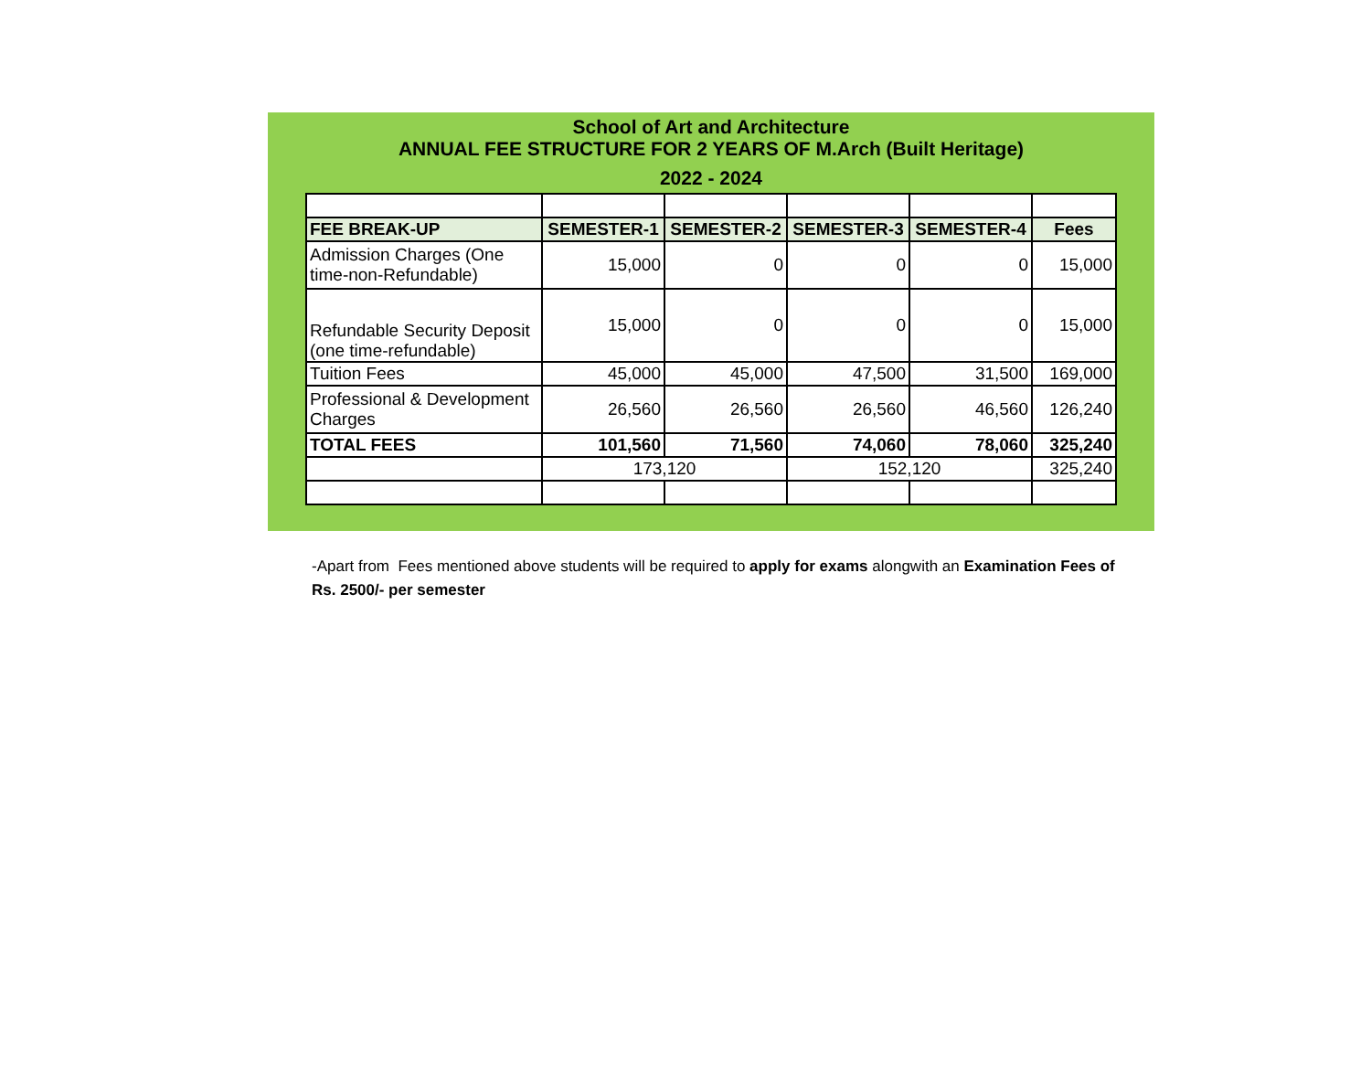School of Art and Architecture
ANNUAL FEE STRUCTURE FOR 2 YEARS OF M.Arch (Built Heritage)
2022 - 2024
| FEE BREAK-UP | SEMESTER-1 | SEMESTER-2 | SEMESTER-3 | SEMESTER-4 | Fees |
| --- | --- | --- | --- | --- | --- |
| Admission Charges (One time-non-Refundable) | 15,000 | 0 | 0 | 0 | 15,000 |
| Refundable Security Deposit (one time-refundable) | 15,000 | 0 | 0 | 0 | 15,000 |
| Tuition Fees | 45,000 | 45,000 | 47,500 | 31,500 | 169,000 |
| Professional & Development Charges | 26,560 | 26,560 | 26,560 | 46,560 | 126,240 |
| TOTAL FEES | 101,560 | 71,560 | 74,060 | 78,060 | 325,240 |
| | 173,120 | | 152,120 | | 325,240 |
-Apart from Fees mentioned above students will be required to apply for exams alongwith an Examination Fees of Rs. 2500/- per semester